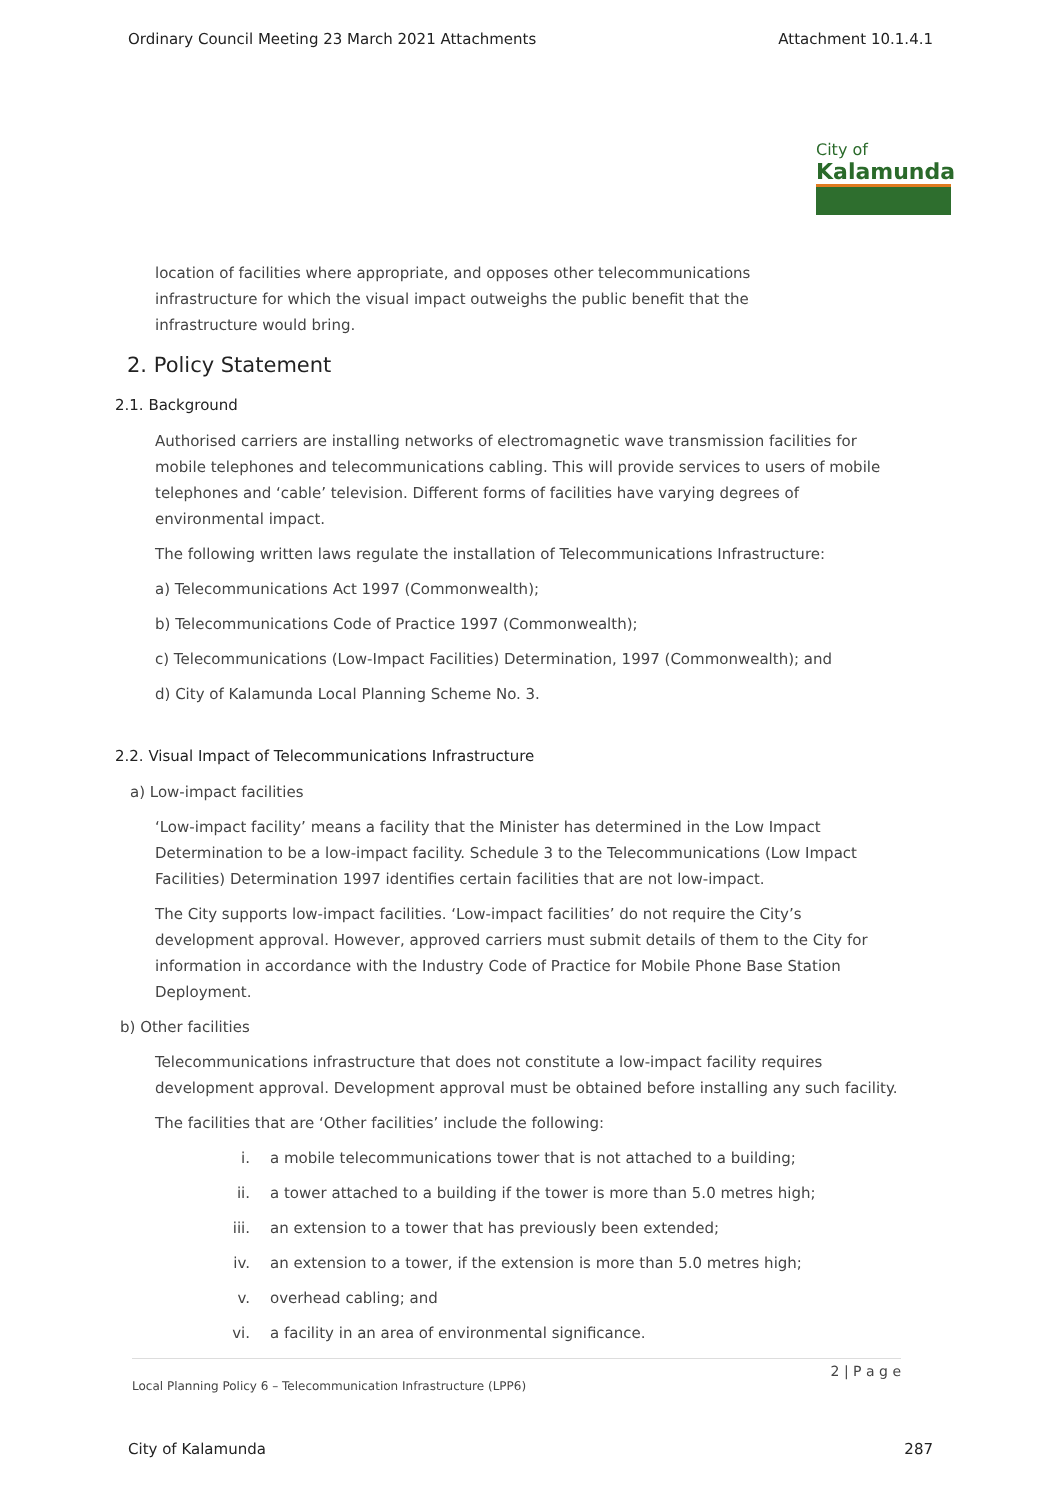Ordinary Council Meeting 23 March 2021 Attachments Attachment 10.1.4.1
City of
Kalamunda
location of facilities where appropriate, and opposes other telecommunications
infrastructure for which the visual impact outweighs the public benefit that the
infrastructure would bring.
2. Policy Statement
2.1. Background
Authorised carriers are installing networks of electromagnetic wave transmission facilities for mobile telephones and telecommunications cabling. This will provide services to users of mobile telephones and ‘cable’ television. Different forms of facilities have varying degrees of environmental impact.
The following written laws regulate the installation of Telecommunications Infrastructure:
a) Telecommunications Act 1997 (Commonwealth);
b) Telecommunications Code of Practice 1997 (Commonwealth);
c) Telecommunications (Low-Impact Facilities) Determination, 1997 (Commonwealth); and
d) City of Kalamunda Local Planning Scheme No. 3.
2.2. Visual Impact of Telecommunications Infrastructure
a) Low-impact facilities
‘Low-impact facility’ means a facility that the Minister has determined in the Low Impact Determination to be a low-impact facility. Schedule 3 to the Telecommunications (Low Impact Facilities) Determination 1997 identifies certain facilities that are not low-impact.
The City supports low-impact facilities. ‘Low-impact facilities’ do not require the City’s development approval. However, approved carriers must submit details of them to the City for information in accordance with the Industry Code of Practice for Mobile Phone Base Station Deployment.
b) Other facilities
Telecommunications infrastructure that does not constitute a low-impact facility requires development approval. Development approval must be obtained before installing any such facility.
The facilities that are ‘Other facilities’ include the following:
i. a mobile telecommunications tower that is not attached to a building;
ii. a tower attached to a building if the tower is more than 5.0 metres high;
iii. an extension to a tower that has previously been extended;
iv. an extension to a tower, if the extension is more than 5.0 metres high;
v. overhead cabling; and
vi. a facility in an area of environmental significance.
2 | P a g e
Local Planning Policy 6 – Telecommunication Infrastructure (LPP6)
City of Kalamunda 287